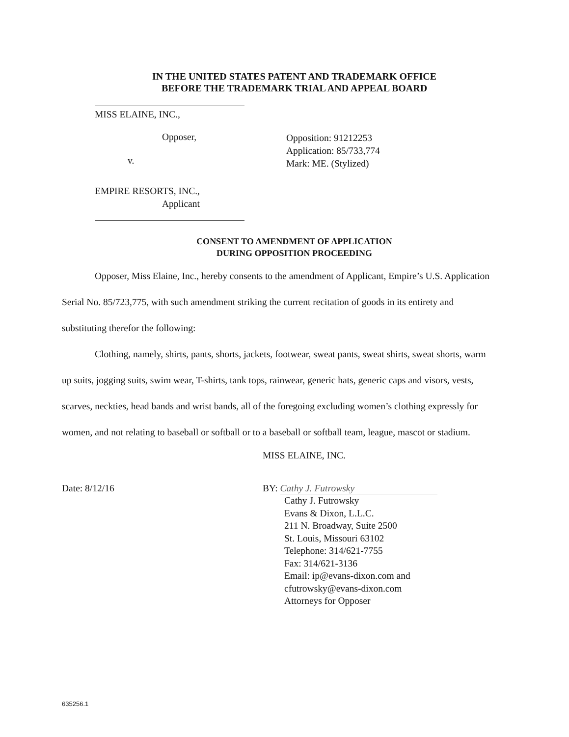IN THE UNITED STATES PATENT AND TRADEMARK OFFICE
BEFORE THE TRADEMARK TRIAL AND APPEAL BOARD
MISS ELAINE, INC.,
Opposer,
v.
Opposition: 91212253
Application: 85/733,774
Mark: ME. (Stylized)
EMPIRE RESORTS, INC.,
Applicant
CONSENT TO AMENDMENT OF APPLICATION
DURING OPPOSITION PROCEEDING
Opposer, Miss Elaine, Inc., hereby consents to the amendment of Applicant, Empire’s U.S. Application Serial No. 85/723,775, with such amendment striking the current recitation of goods in its entirety and substituting therefor the following:
Clothing, namely, shirts, pants, shorts, jackets, footwear, sweat pants, sweat shirts, sweat shorts, warm up suits, jogging suits, swim wear, T-shirts, tank tops, rainwear, generic hats, generic caps and visors, vests, scarves, neckties, head bands and wrist bands, all of the foregoing excluding women’s clothing expressly for women, and not relating to baseball or softball or to a baseball or softball team, league, mascot or stadium.
MISS ELAINE, INC.
Date: 8/12/16 BY: Cathy J. Futrowsky
Cathy J. Futrowsky
Evans & Dixon, L.L.C.
211 N. Broadway, Suite 2500
St. Louis, Missouri 63102
Telephone: 314/621-7755
Fax: 314/621-3136
Email: ip@evans-dixon.com and
cfutrowsky@evans-dixon.com
Attorneys for Opposer
635256.1